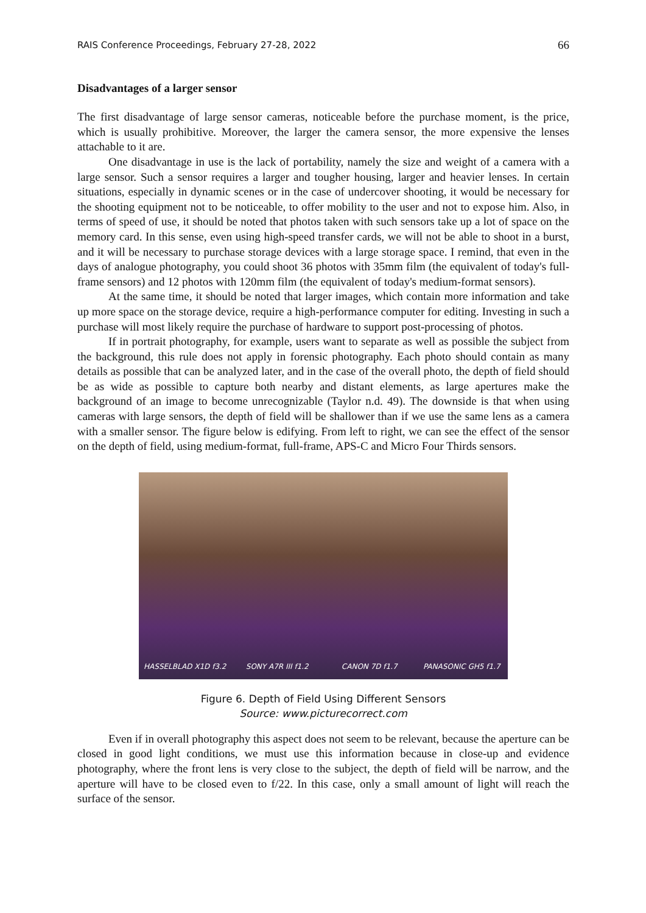RAIS Conference Proceedings, February 27-28, 2022 66
Disadvantages of a larger sensor
The first disadvantage of large sensor cameras, noticeable before the purchase moment, is the price, which is usually prohibitive. Moreover, the larger the camera sensor, the more expensive the lenses attachable to it are.
One disadvantage in use is the lack of portability, namely the size and weight of a camera with a large sensor. Such a sensor requires a larger and tougher housing, larger and heavier lenses. In certain situations, especially in dynamic scenes or in the case of undercover shooting, it would be necessary for the shooting equipment not to be noticeable, to offer mobility to the user and not to expose him. Also, in terms of speed of use, it should be noted that photos taken with such sensors take up a lot of space on the memory card. In this sense, even using high-speed transfer cards, we will not be able to shoot in a burst, and it will be necessary to purchase storage devices with a large storage space. I remind, that even in the days of analogue photography, you could shoot 36 photos with 35mm film (the equivalent of today's full-frame sensors) and 12 photos with 120mm film (the equivalent of today's medium-format sensors).
At the same time, it should be noted that larger images, which contain more information and take up more space on the storage device, require a high-performance computer for editing. Investing in such a purchase will most likely require the purchase of hardware to support post-processing of photos.
If in portrait photography, for example, users want to separate as well as possible the subject from the background, this rule does not apply in forensic photography. Each photo should contain as many details as possible that can be analyzed later, and in the case of the overall photo, the depth of field should be as wide as possible to capture both nearby and distant elements, as large apertures make the background of an image to become unrecognizable (Taylor n.d. 49). The downside is that when using cameras with large sensors, the depth of field will be shallower than if we use the same lens as a camera with a smaller sensor. The figure below is edifying. From left to right, we can see the effect of the sensor on the depth of field, using medium-format, full-frame, APS-C and Micro Four Thirds sensors.
HASSELBLAD X1D f3.2 SONY A7R III f1.2 CANON 7D f1.7 PANASONIC GH5 f1.7
Figure 6. Depth of Field Using Different Sensors
Source: www.picturecorrect.com
Even if in overall photography this aspect does not seem to be relevant, because the aperture can be closed in good light conditions, we must use this information because in close-up and evidence photography, where the front lens is very close to the subject, the depth of field will be narrow, and the aperture will have to be closed even to f/22. In this case, only a small amount of light will reach the surface of the sensor.